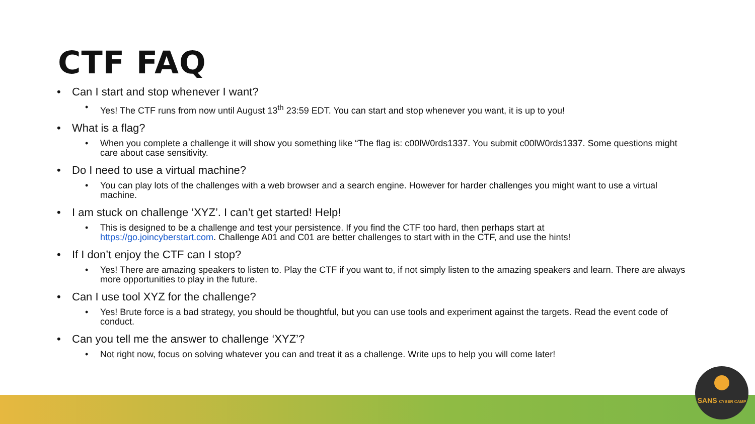CTF FAQ
• Can I start and stop whenever I want?
• Yes! The CTF runs from now until August 13<sup>th</sup> 23:59 EDT. You can start and stop whenever you want, it is up to you!
• What is a flag?
• When you complete a challenge it will show you something like “The flag is: c00lW0rds1337. You submit c00lW0rds1337. Some questions might care about case sensitivity.
• Do I need to use a virtual machine?
• You can play lots of the challenges with a web browser and a search engine. However for harder challenges you might want to use a virtual machine.
• I am stuck on challenge ‘XYZ’. I can’t get started! Help!
• This is designed to be a challenge and test your persistence. If you find the CTF too hard, then perhaps start at
https://go.joincyberstart.com. Challenge A01 and C01 are better challenges to start with in the CTF, and use the hints!
• If I don’t enjoy the CTF can I stop?
• Yes! There are amazing speakers to listen to. Play the CTF if you want to, if not simply listen to the amazing speakers and learn. There are always more opportunities to play in the future.
• Can I use tool XYZ for the challenge?
• Yes! Brute force is a bad strategy, you should be thoughtful, but you can use tools and experiment against the targets. Read the event code of conduct.
• Can you tell me the answer to challenge ‘XYZ’?
• Not right now, focus on solving whatever you can and treat it as a challenge. Write ups to help you will come later!
SANS CYBER CAMP